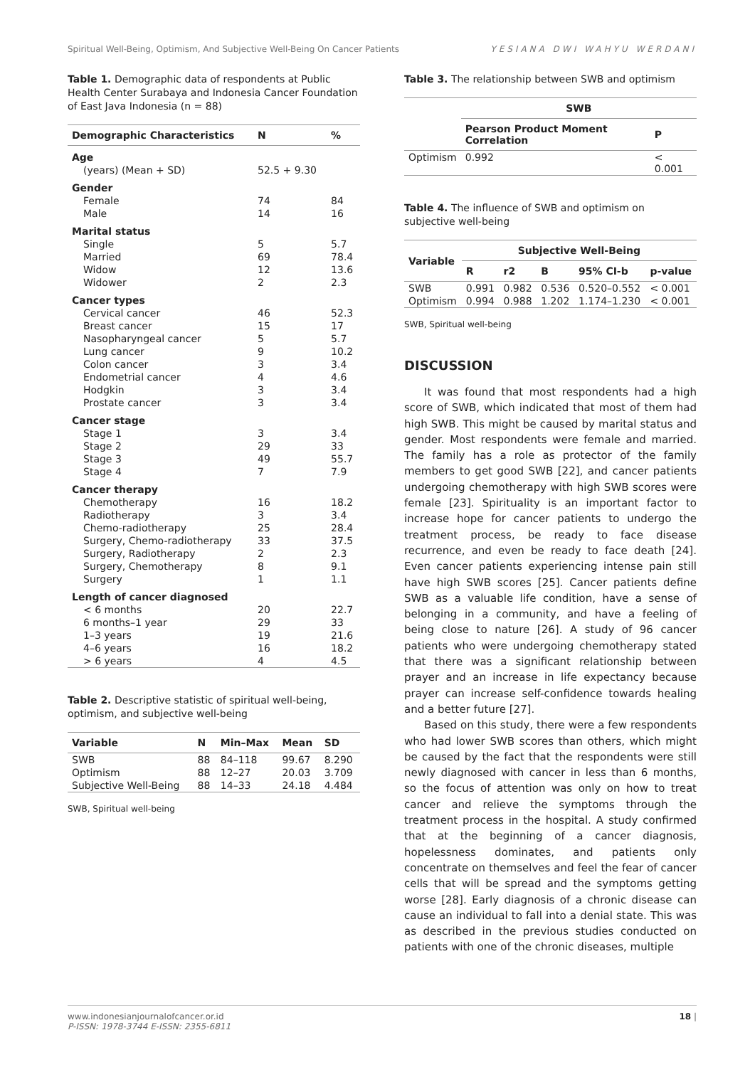Spiritual Well-Being, Optimism, And Subjective Well-Being On Cancer Patients YESIANA DWI WAHYU WERDANI
Table 1. Demographic data of respondents at Public Health Center Surabaya and Indonesia Cancer Foundation of East Java Indonesia (n = 88)
| Demographic Characteristics | N | % |
| --- | --- | --- |
| Age | | |
| (years) (Mean + SD) | 52.5 + 9.30 | |
| Gender | | |
| Female | 74 | 84 |
| Male | 14 | 16 |
| Marital status | | |
| Single | 5 | 5.7 |
| Married | 69 | 78.4 |
| Widow | 12 | 13.6 |
| Widower | 2 | 2.3 |
| Cancer types | | |
| Cervical cancer | 46 | 52.3 |
| Breast cancer | 15 | 17 |
| Nasopharyngeal cancer | 5 | 5.7 |
| Lung cancer | 9 | 10.2 |
| Colon cancer | 3 | 3.4 |
| Endometrial cancer | 4 | 4.6 |
| Hodgkin | 3 | 3.4 |
| Prostate cancer | 3 | 3.4 |
| Cancer stage | | |
| Stage 1 | 3 | 3.4 |
| Stage 2 | 29 | 33 |
| Stage 3 | 49 | 55.7 |
| Stage 4 | 7 | 7.9 |
| Cancer therapy | | |
| Chemotherapy | 16 | 18.2 |
| Radiotherapy | 3 | 3.4 |
| Chemo-radiotherapy | 25 | 28.4 |
| Surgery, Chemo-radiotherapy | 33 | 37.5 |
| Surgery, Radiotherapy | 2 | 2.3 |
| Surgery, Chemotherapy | 8 | 9.1 |
| Surgery | 1 | 1.1 |
| Length of cancer diagnosed | | |
| < 6 months | 20 | 22.7 |
| 6 months–1 year | 29 | 33 |
| 1–3 years | 19 | 21.6 |
| 4–6 years | 16 | 18.2 |
| > 6 years | 4 | 4.5 |
Table 2. Descriptive statistic of spiritual well-being, optimism, and subjective well-being
| Variable | N | Min–Max | Mean | SD |
| --- | --- | --- | --- | --- |
| SWB | 88 | 84–118 | 99.67 | 8.290 |
| Optimism | 88 | 12–27 | 20.03 | 3.709 |
| Subjective Well-Being | 88 | 14–33 | 24.18 | 4.484 |
SWB, Spiritual well-being
Table 3. The relationship between SWB and optimism
| | SWB | |
| --- | --- | --- |
| | Pearson Product Moment Correlation | P |
| Optimism | 0.992 | < 0.001 |
Table 4. The influence of SWB and optimism on subjective well-being
| Variable | Subjective Well-Being | | | | |
| --- | --- | --- | --- | --- | --- |
| | R | r2 | B | 95% CI-b | p-value |
| SWB | 0.991 | 0.982 | 0.536 | 0.520–0.552 | < 0.001 |
| Optimism | 0.994 | 0.988 | 1.202 | 1.174–1.230 | < 0.001 |
SWB, Spiritual well-being
DISCUSSION
It was found that most respondents had a high score of SWB, which indicated that most of them had high SWB. This might be caused by marital status and gender. Most respondents were female and married. The family has a role as protector of the family members to get good SWB [22], and cancer patients undergoing chemotherapy with high SWB scores were female [23]. Spirituality is an important factor to increase hope for cancer patients to undergo the treatment process, be ready to face disease recurrence, and even be ready to face death [24]. Even cancer patients experiencing intense pain still have high SWB scores [25]. Cancer patients define SWB as a valuable life condition, have a sense of belonging in a community, and have a feeling of being close to nature [26]. A study of 96 cancer patients who were undergoing chemotherapy stated that there was a significant relationship between prayer and an increase in life expectancy because prayer can increase self-confidence towards healing and a better future [27].
Based on this study, there were a few respondents who had lower SWB scores than others, which might be caused by the fact that the respondents were still newly diagnosed with cancer in less than 6 months, so the focus of attention was only on how to treat cancer and relieve the symptoms through the treatment process in the hospital. A study confirmed that at the beginning of a cancer diagnosis, hopelessness dominates, and patients only concentrate on themselves and feel the fear of cancer cells that will be spread and the symptoms getting worse [28]. Early diagnosis of a chronic disease can cause an individual to fall into a denial state. This was as described in the previous studies conducted on patients with one of the chronic diseases, multiple
www.indonesianjournalofcancer.or.id
P-ISSN: 1978-3744 E-ISSN: 2355-6811
18 |